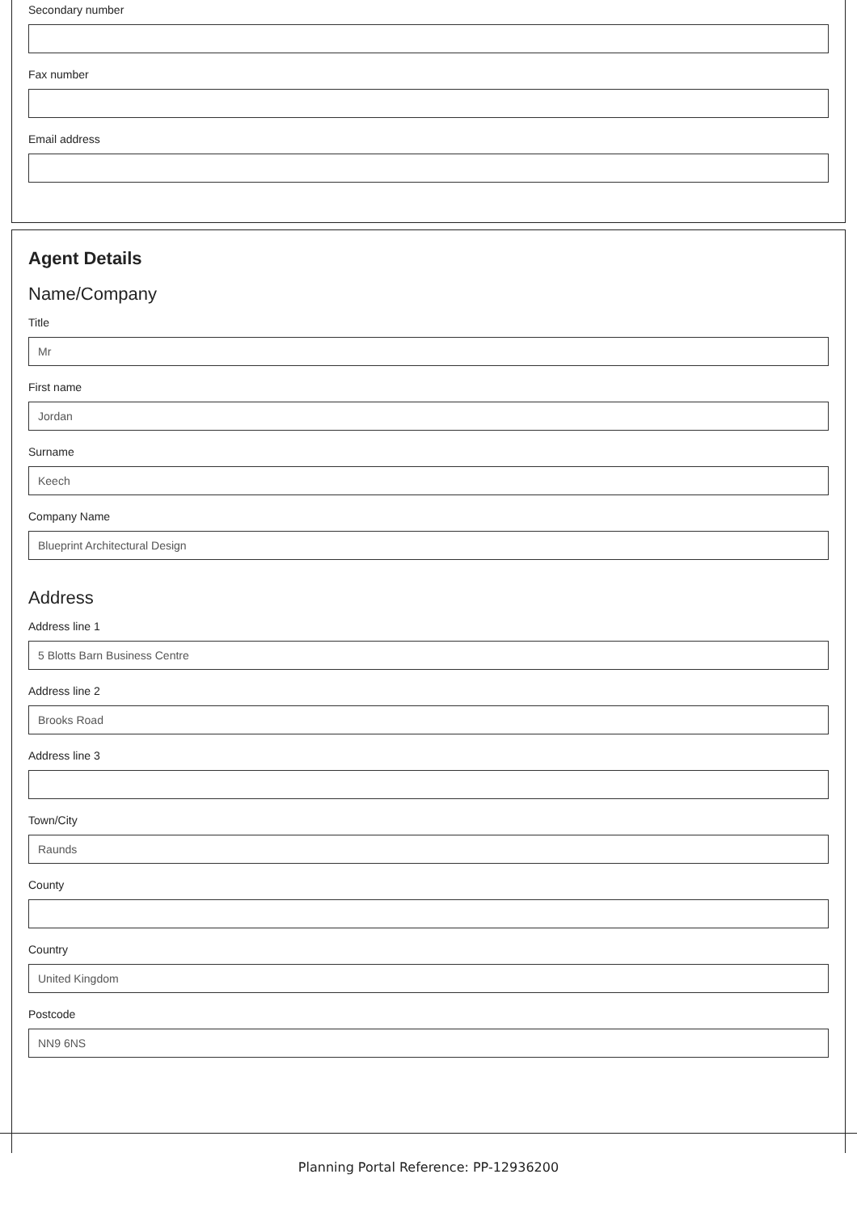Secondary number
Fax number
Email address
Agent Details
Name/Company
Title
Mr
First name
Jordan
Surname
Keech
Company Name
Blueprint Architectural Design
Address
Address line 1
5 Blotts Barn Business Centre
Address line 2
Brooks Road
Address line 3
Town/City
Raunds
County
Country
United Kingdom
Postcode
NN9 6NS
Planning Portal Reference: PP-12936200